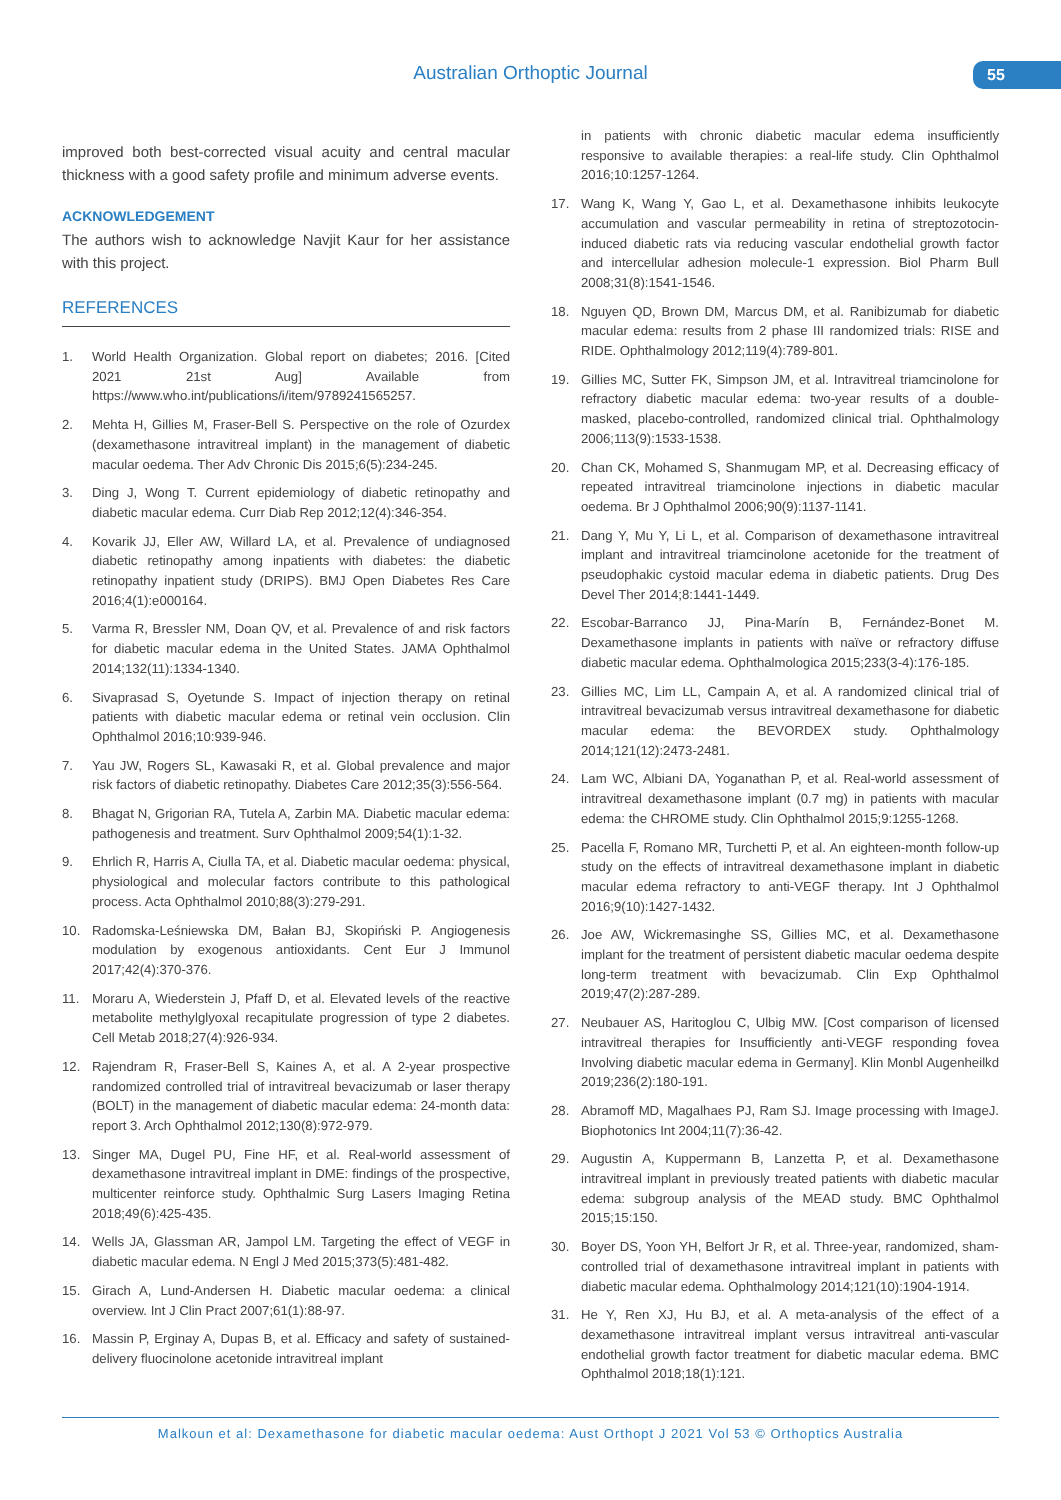Australian Orthoptic Journal
55
improved both best-corrected visual acuity and central macular thickness with a good safety profile and minimum adverse events.
ACKNOWLEDGEMENT
The authors wish to acknowledge Navjit Kaur for her assistance with this project.
REFERENCES
1. World Health Organization. Global report on diabetes; 2016. [Cited 2021 21st Aug] Available from https://www.who.int/publications/i/item/9789241565257.
2. Mehta H, Gillies M, Fraser-Bell S. Perspective on the role of Ozurdex (dexamethasone intravitreal implant) in the management of diabetic macular oedema. Ther Adv Chronic Dis 2015;6(5):234-245.
3. Ding J, Wong T. Current epidemiology of diabetic retinopathy and diabetic macular edema. Curr Diab Rep 2012;12(4):346-354.
4. Kovarik JJ, Eller AW, Willard LA, et al. Prevalence of undiagnosed diabetic retinopathy among inpatients with diabetes: the diabetic retinopathy inpatient study (DRIPS). BMJ Open Diabetes Res Care 2016;4(1):e000164.
5. Varma R, Bressler NM, Doan QV, et al. Prevalence of and risk factors for diabetic macular edema in the United States. JAMA Ophthalmol 2014;132(11):1334-1340.
6. Sivaprasad S, Oyetunde S. Impact of injection therapy on retinal patients with diabetic macular edema or retinal vein occlusion. Clin Ophthalmol 2016;10:939-946.
7. Yau JW, Rogers SL, Kawasaki R, et al. Global prevalence and major risk factors of diabetic retinopathy. Diabetes Care 2012;35(3):556-564.
8. Bhagat N, Grigorian RA, Tutela A, Zarbin MA. Diabetic macular edema: pathogenesis and treatment. Surv Ophthalmol 2009;54(1):1-32.
9. Ehrlich R, Harris A, Ciulla TA, et al. Diabetic macular oedema: physical, physiological and molecular factors contribute to this pathological process. Acta Ophthalmol 2010;88(3):279-291.
10. Radomska-Leśniewska DM, Bałan BJ, Skopiński P. Angiogenesis modulation by exogenous antioxidants. Cent Eur J Immunol 2017;42(4):370-376.
11. Moraru A, Wiederstein J, Pfaff D, et al. Elevated levels of the reactive metabolite methylglyoxal recapitulate progression of type 2 diabetes. Cell Metab 2018;27(4):926-934.
12. Rajendram R, Fraser-Bell S, Kaines A, et al. A 2-year prospective randomized controlled trial of intravitreal bevacizumab or laser therapy (BOLT) in the management of diabetic macular edema: 24-month data: report 3. Arch Ophthalmol 2012;130(8):972-979.
13. Singer MA, Dugel PU, Fine HF, et al. Real-world assessment of dexamethasone intravitreal implant in DME: findings of the prospective, multicenter reinforce study. Ophthalmic Surg Lasers Imaging Retina 2018;49(6):425-435.
14. Wells JA, Glassman AR, Jampol LM. Targeting the effect of VEGF in diabetic macular edema. N Engl J Med 2015;373(5):481-482.
15. Girach A, Lund-Andersen H. Diabetic macular oedema: a clinical overview. Int J Clin Pract 2007;61(1):88-97.
16. Massin P, Erginay A, Dupas B, et al. Efficacy and safety of sustained-delivery fluocinolone acetonide intravitreal implant
in patients with chronic diabetic macular edema insufficiently responsive to available therapies: a real-life study. Clin Ophthalmol 2016;10:1257-1264.
17. Wang K, Wang Y, Gao L, et al. Dexamethasone inhibits leukocyte accumulation and vascular permeability in retina of streptozotocin-induced diabetic rats via reducing vascular endothelial growth factor and intercellular adhesion molecule-1 expression. Biol Pharm Bull 2008;31(8):1541-1546.
18. Nguyen QD, Brown DM, Marcus DM, et al. Ranibizumab for diabetic macular edema: results from 2 phase III randomized trials: RISE and RIDE. Ophthalmology 2012;119(4):789-801.
19. Gillies MC, Sutter FK, Simpson JM, et al. Intravitreal triamcinolone for refractory diabetic macular edema: two-year results of a double-masked, placebo-controlled, randomized clinical trial. Ophthalmology 2006;113(9):1533-1538.
20. Chan CK, Mohamed S, Shanmugam MP, et al. Decreasing efficacy of repeated intravitreal triamcinolone injections in diabetic macular oedema. Br J Ophthalmol 2006;90(9):1137-1141.
21. Dang Y, Mu Y, Li L, et al. Comparison of dexamethasone intravitreal implant and intravitreal triamcinolone acetonide for the treatment of pseudophakic cystoid macular edema in diabetic patients. Drug Des Devel Ther 2014;8:1441-1449.
22. Escobar-Barranco JJ, Pina-Marín B, Fernández-Bonet M. Dexamethasone implants in patients with naïve or refractory diffuse diabetic macular edema. Ophthalmologica 2015;233(3-4):176-185.
23. Gillies MC, Lim LL, Campain A, et al. A randomized clinical trial of intravitreal bevacizumab versus intravitreal dexamethasone for diabetic macular edema: the BEVORDEX study. Ophthalmology 2014;121(12):2473-2481.
24. Lam WC, Albiani DA, Yoganathan P, et al. Real-world assessment of intravitreal dexamethasone implant (0.7 mg) in patients with macular edema: the CHROME study. Clin Ophthalmol 2015;9:1255-1268.
25. Pacella F, Romano MR, Turchetti P, et al. An eighteen-month follow-up study on the effects of intravitreal dexamethasone implant in diabetic macular edema refractory to anti-VEGF therapy. Int J Ophthalmol 2016;9(10):1427-1432.
26. Joe AW, Wickremasinghe SS, Gillies MC, et al. Dexamethasone implant for the treatment of persistent diabetic macular oedema despite long-term treatment with bevacizumab. Clin Exp Ophthalmol 2019;47(2):287-289.
27. Neubauer AS, Haritoglou C, Ulbig MW. [Cost comparison of licensed intravitreal therapies for Insufficiently anti-VEGF responding fovea Involving diabetic macular edema in Germany]. Klin Monbl Augenheilkd 2019;236(2):180-191.
28. Abramoff MD, Magalhaes PJ, Ram SJ. Image processing with ImageJ. Biophotonics Int 2004;11(7):36-42.
29. Augustin A, Kuppermann B, Lanzetta P, et al. Dexamethasone intravitreal implant in previously treated patients with diabetic macular edema: subgroup analysis of the MEAD study. BMC Ophthalmol 2015;15:150.
30. Boyer DS, Yoon YH, Belfort Jr R, et al. Three-year, randomized, sham-controlled trial of dexamethasone intravitreal implant in patients with diabetic macular edema. Ophthalmology 2014;121(10):1904-1914.
31. He Y, Ren XJ, Hu BJ, et al. A meta-analysis of the effect of a dexamethasone intravitreal implant versus intravitreal anti-vascular endothelial growth factor treatment for diabetic macular edema. BMC Ophthalmol 2018;18(1):121.
Malkoun et al: Dexamethasone for diabetic macular oedema: Aust Orthopt J 2021 Vol 53 © Orthoptics Australia